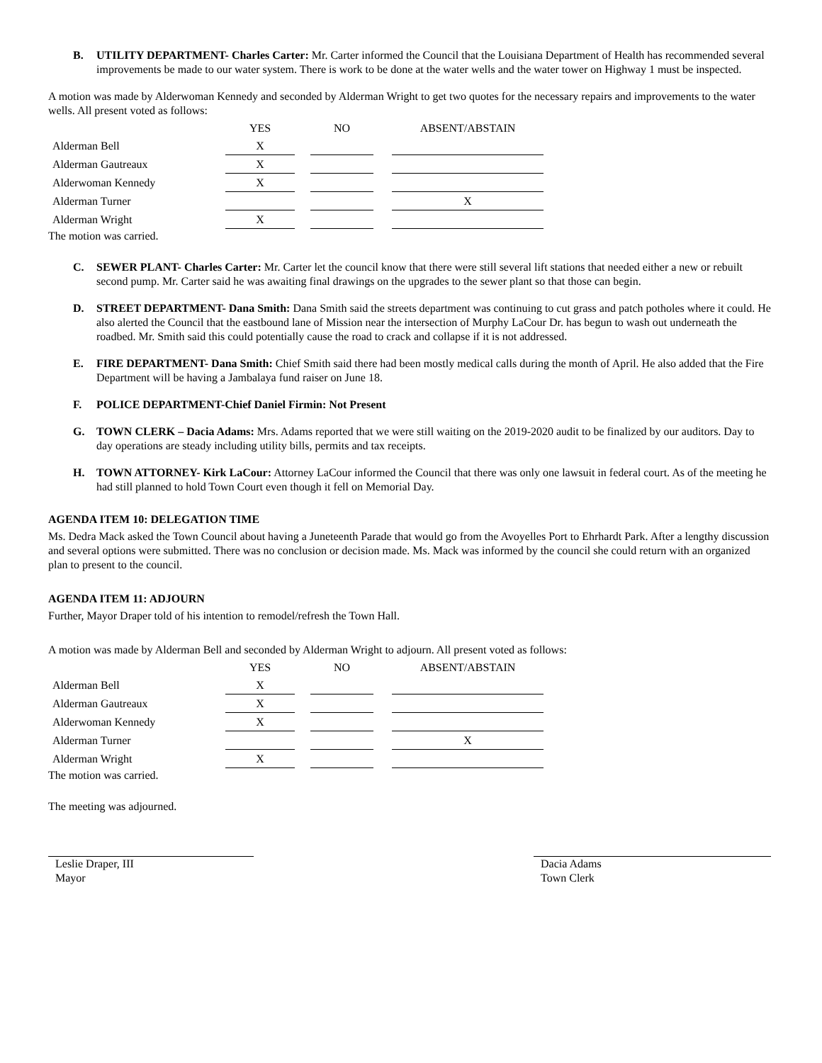B. UTILITY DEPARTMENT- Charles Carter: Mr. Carter informed the Council that the Louisiana Department of Health has recommended several improvements be made to our water system. There is work to be done at the water wells and the water tower on Highway 1 must be inspected.
A motion was made by Alderwoman Kennedy and seconded by Alderman Wright to get two quotes for the necessary repairs and improvements to the water wells. All present voted as follows:
| | YES | | NO | | ABSENT/ABSTAIN |
| --- | --- | --- | --- | --- | --- |
| Alderman Bell | X | | | | |
| Alderman Gautreaux | X | | | | |
| Alderwoman Kennedy | X | | | | |
| Alderman Turner | | | | | X |
| Alderman Wright | X | | | | |
The motion was carried.
C. SEWER PLANT- Charles Carter: Mr. Carter let the council know that there were still several lift stations that needed either a new or rebuilt second pump. Mr. Carter said he was awaiting final drawings on the upgrades to the sewer plant so that those can begin.
D. STREET DEPARTMENT- Dana Smith: Dana Smith said the streets department was continuing to cut grass and patch potholes where it could. He also alerted the Council that the eastbound lane of Mission near the intersection of Murphy LaCour Dr. has begun to wash out underneath the roadbed. Mr. Smith said this could potentially cause the road to crack and collapse if it is not addressed.
E. FIRE DEPARTMENT- Dana Smith: Chief Smith said there had been mostly medical calls during the month of April. He also added that the Fire Department will be having a Jambalaya fund raiser on June 18.
F. POLICE DEPARTMENT-Chief Daniel Firmin: Not Present
G. TOWN CLERK – Dacia Adams: Mrs. Adams reported that we were still waiting on the 2019-2020 audit to be finalized by our auditors. Day to day operations are steady including utility bills, permits and tax receipts.
H. TOWN ATTORNEY- Kirk LaCour: Attorney LaCour informed the Council that there was only one lawsuit in federal court. As of the meeting he had still planned to hold Town Court even though it fell on Memorial Day.
AGENDA ITEM 10: DELEGATION TIME
Ms. Dedra Mack asked the Town Council about having a Juneteenth Parade that would go from the Avoyelles Port to Ehrhardt Park. After a lengthy discussion and several options were submitted. There was no conclusion or decision made. Ms. Mack was informed by the council she could return with an organized plan to present to the council.
AGENDA ITEM 11: ADJOURN
Further, Mayor Draper told of his intention to remodel/refresh the Town Hall.
A motion was made by Alderman Bell and seconded by Alderman Wright to adjourn. All present voted as follows:
| | YES | | NO | | ABSENT/ABSTAIN |
| --- | --- | --- | --- | --- | --- |
| Alderman Bell | X | | | | |
| Alderman Gautreaux | X | | | | |
| Alderwoman Kennedy | X | | | | |
| Alderman Turner | | | | | X |
| Alderman Wright | X | | | | |
The motion was carried.
The meeting was adjourned.
Leslie Draper, III
Mayor
Dacia Adams
Town Clerk